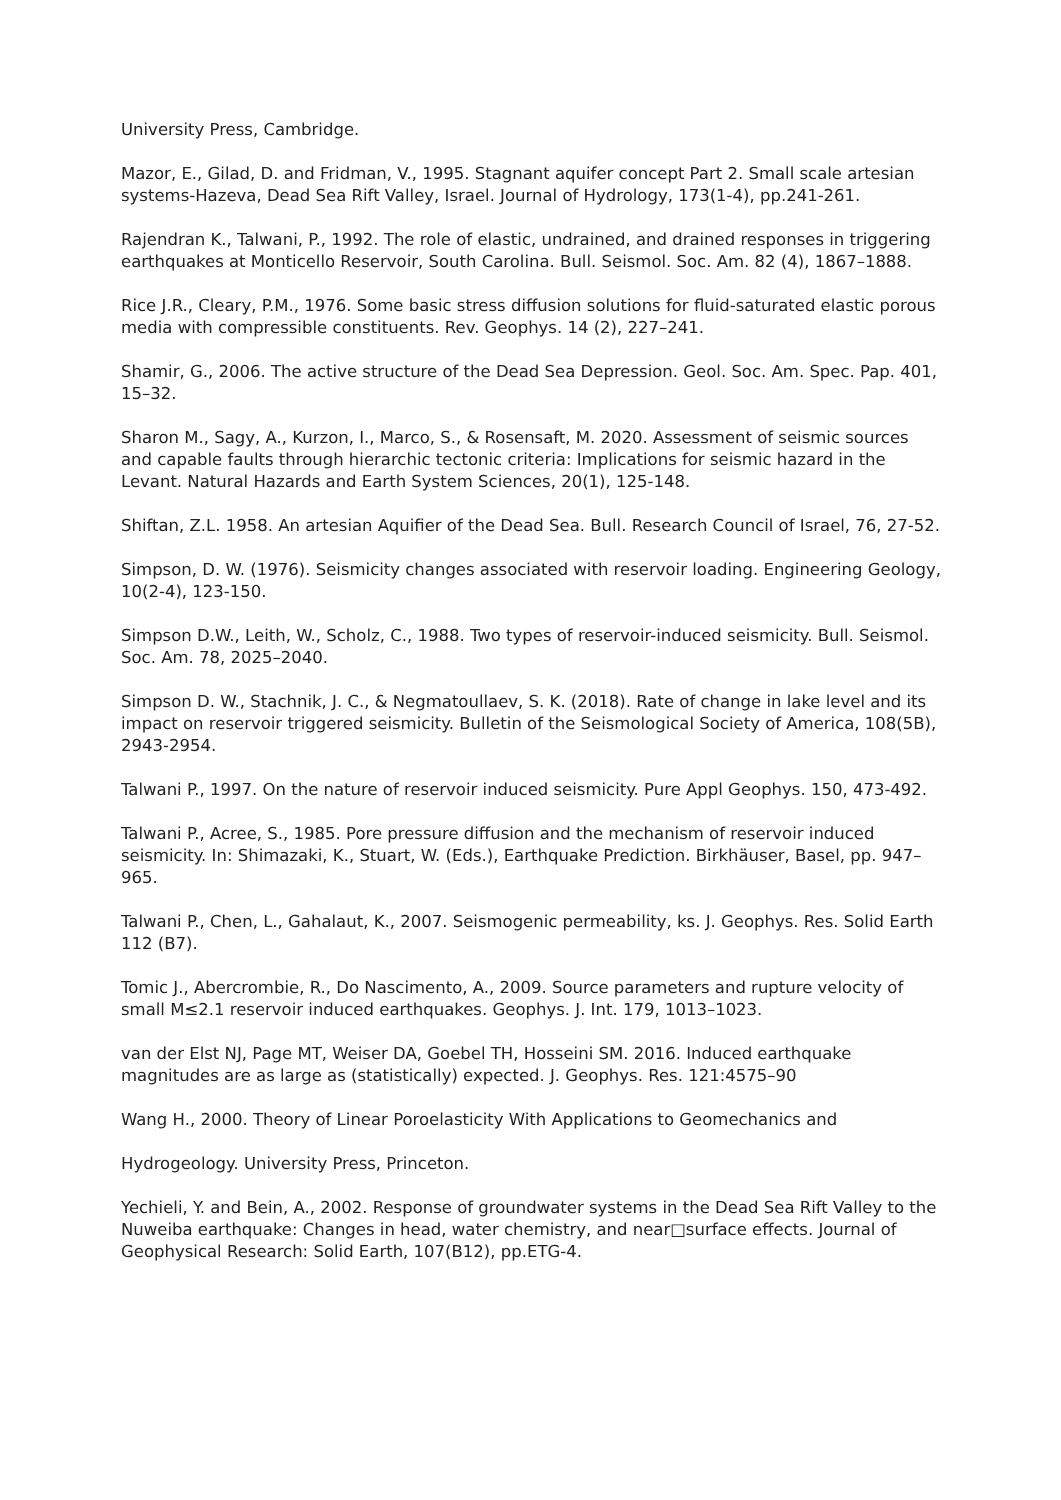University Press, Cambridge.
Mazor, E., Gilad, D. and Fridman, V., 1995. Stagnant aquifer concept Part 2. Small scale artesian systems-Hazeva, Dead Sea Rift Valley, Israel. Journal of Hydrology, 173(1-4), pp.241-261.
Rajendran K., Talwani, P., 1992. The role of elastic, undrained, and drained responses in triggering earthquakes at Monticello Reservoir, South Carolina. Bull. Seismol. Soc. Am. 82 (4), 1867–1888.
Rice J.R., Cleary, P.M., 1976. Some basic stress diffusion solutions for fluid-saturated elastic porous media with compressible constituents. Rev. Geophys. 14 (2), 227–241.
Shamir, G., 2006. The active structure of the Dead Sea Depression. Geol. Soc. Am. Spec. Pap. 401, 15–32.
Sharon M., Sagy, A., Kurzon, I., Marco, S., & Rosensaft, M. 2020. Assessment of seismic sources and capable faults through hierarchic tectonic criteria: Implications for seismic hazard in the Levant. Natural Hazards and Earth System Sciences, 20(1), 125-148.
Shiftan, Z.L. 1958. An artesian Aquifier of the Dead Sea. Bull. Research Council of Israel, 76, 27-52.
Simpson, D. W. (1976). Seismicity changes associated with reservoir loading. Engineering Geology, 10(2-4), 123-150.
Simpson D.W., Leith, W., Scholz, C., 1988. Two types of reservoir-induced seismicity. Bull. Seismol. Soc. Am. 78, 2025–2040.
Simpson D. W., Stachnik, J. C., & Negmatoullaev, S. K. (2018). Rate of change in lake level and its impact on reservoir triggered seismicity. Bulletin of the Seismological Society of America, 108(5B), 2943-2954.
Talwani P., 1997. On the nature of reservoir induced seismicity. Pure Appl Geophys. 150, 473-492.
Talwani P., Acree, S., 1985. Pore pressure diffusion and the mechanism of reservoir induced seismicity. In: Shimazaki, K., Stuart, W. (Eds.), Earthquake Prediction. Birkhäuser, Basel, pp. 947–965.
Talwani P., Chen, L., Gahalaut, K., 2007. Seismogenic permeability, ks. J. Geophys. Res. Solid Earth 112 (B7).
Tomic J., Abercrombie, R., Do Nascimento, A., 2009. Source parameters and rupture velocity of small M≤2.1 reservoir induced earthquakes. Geophys. J. Int. 179, 1013–1023.
van der Elst NJ, Page MT, Weiser DA, Goebel TH, Hosseini SM. 2016. Induced earthquake magnitudes are as large as (statistically) expected. J. Geophys. Res. 121:4575–90
Wang H., 2000. Theory of Linear Poroelasticity With Applications to Geomechanics and
Hydrogeology. University Press, Princeton.
Yechieli, Y. and Bein, A., 2002. Response of groundwater systems in the Dead Sea Rift Valley to the Nuweiba earthquake: Changes in head, water chemistry, and near□surface effects. Journal of Geophysical Research: Solid Earth, 107(B12), pp.ETG-4.